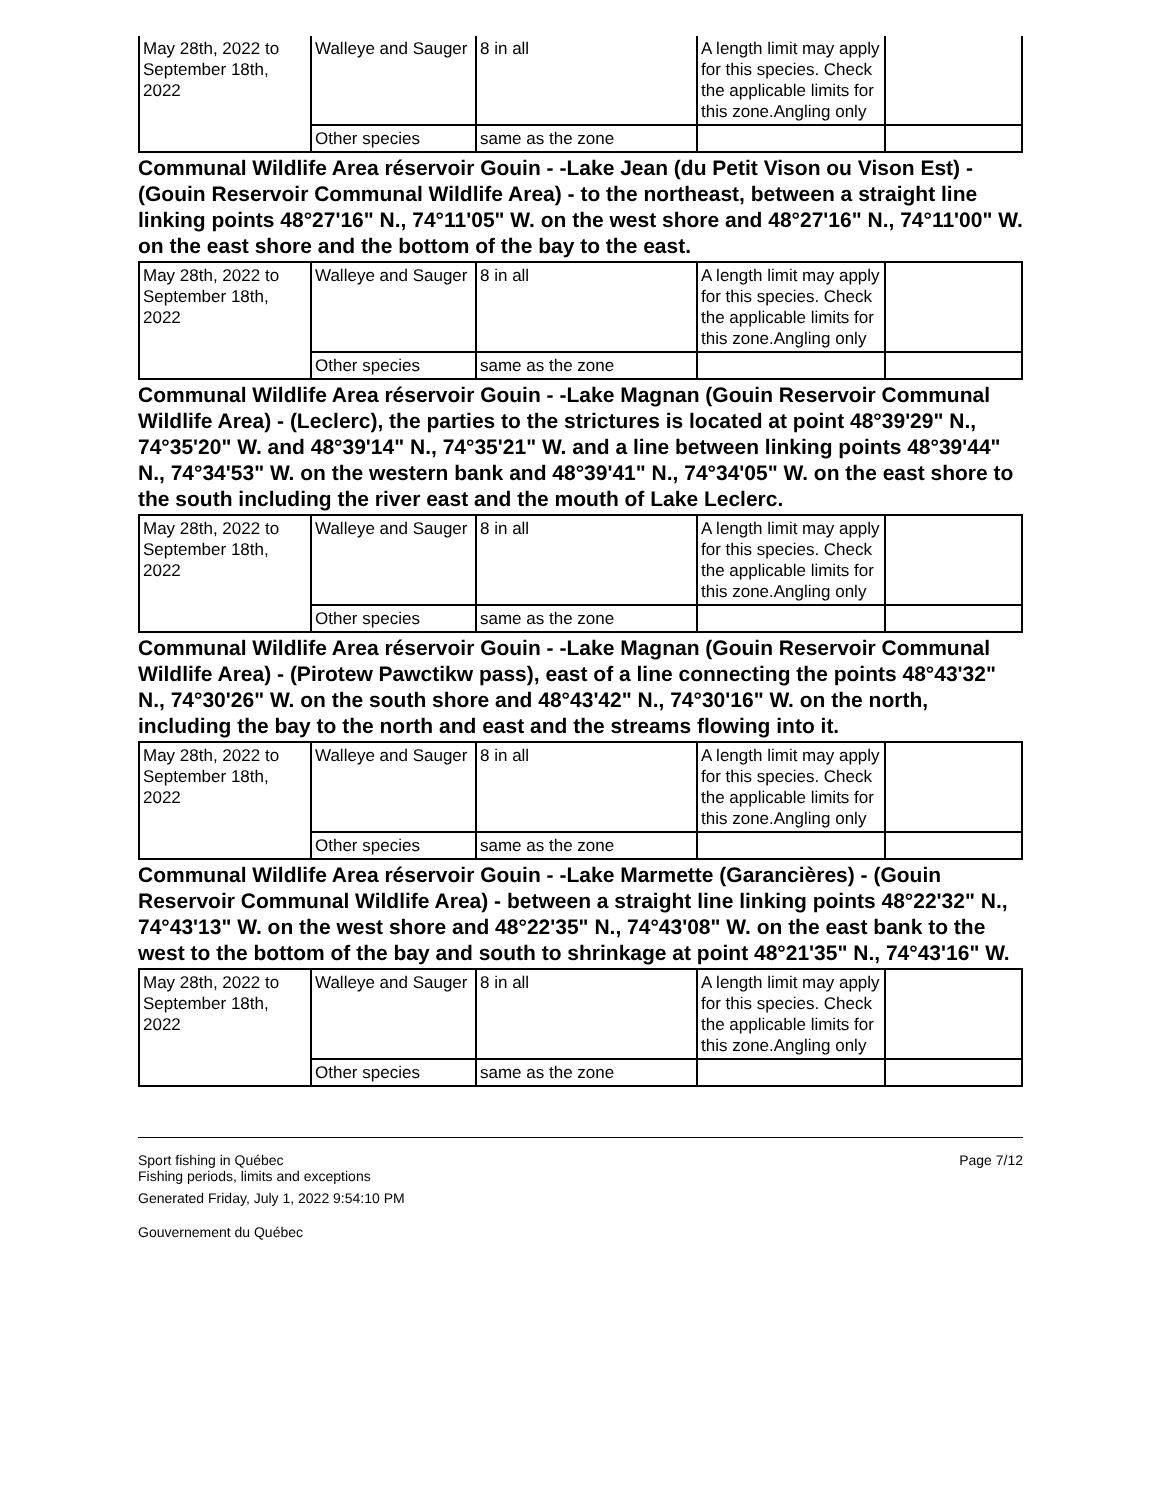| May 28th, 2022 to September 18th, 2022 | Walleye and Sauger | 8 in all | A length limit may apply for this species. Check the applicable limits for this zone.Angling only | |
| | Other species | same as the zone | | |
Communal Wildlife Area réservoir Gouin - -Lake Jean (du Petit Vison ou Vison Est) - (Gouin Reservoir Communal Wildlife Area) - to the northeast, between a straight line linking points 48°27'16" N., 74°11'05" W. on the west shore and 48°27'16" N., 74°11'00" W. on the east shore and the bottom of the bay to the east.
| May 28th, 2022 to September 18th, 2022 | Walleye and Sauger | 8 in all | A length limit may apply for this species. Check the applicable limits for this zone.Angling only | |
| | Other species | same as the zone | | |
Communal Wildlife Area réservoir Gouin - -Lake Magnan (Gouin Reservoir Communal Wildlife Area) - (Leclerc), the parties to the strictures is located at point 48°39'29" N., 74°35'20" W. and 48°39'14" N., 74°35'21" W. and a line between linking points 48°39'44" N., 74°34'53" W. on the western bank and 48°39'41" N., 74°34'05" W. on the east shore to the south including the river east and the mouth of Lake Leclerc.
| May 28th, 2022 to September 18th, 2022 | Walleye and Sauger | 8 in all | A length limit may apply for this species. Check the applicable limits for this zone.Angling only | |
| | Other species | same as the zone | | |
Communal Wildlife Area réservoir Gouin - -Lake Magnan (Gouin Reservoir Communal Wildlife Area) - (Pirotew Pawctikw pass), east of a line connecting the points 48°43'32" N., 74°30'26" W. on the south shore and 48°43'42" N., 74°30'16" W. on the north, including the bay to the north and east and the streams flowing into it.
| May 28th, 2022 to September 18th, 2022 | Walleye and Sauger | 8 in all | A length limit may apply for this species. Check the applicable limits for this zone.Angling only | |
| | Other species | same as the zone | | |
Communal Wildlife Area réservoir Gouin - -Lake Marmette (Garancières) - (Gouin Reservoir Communal Wildlife Area) - between a straight line linking points 48°22'32" N., 74°43'13" W. on the west shore and 48°22'35" N., 74°43'08" W. on the east bank to the west to the bottom of the bay and south to shrinkage at point 48°21'35" N., 74°43'16" W.
| May 28th, 2022 to September 18th, 2022 | Walleye and Sauger | 8 in all | A length limit may apply for this species. Check the applicable limits for this zone.Angling only | |
| | Other species | same as the zone | | |
Sport fishing in Québec
Fishing periods, limits and exceptions
Generated Friday, July 1, 2022 9:54:10 PM
Gouvernement du Québec
Page 7/12